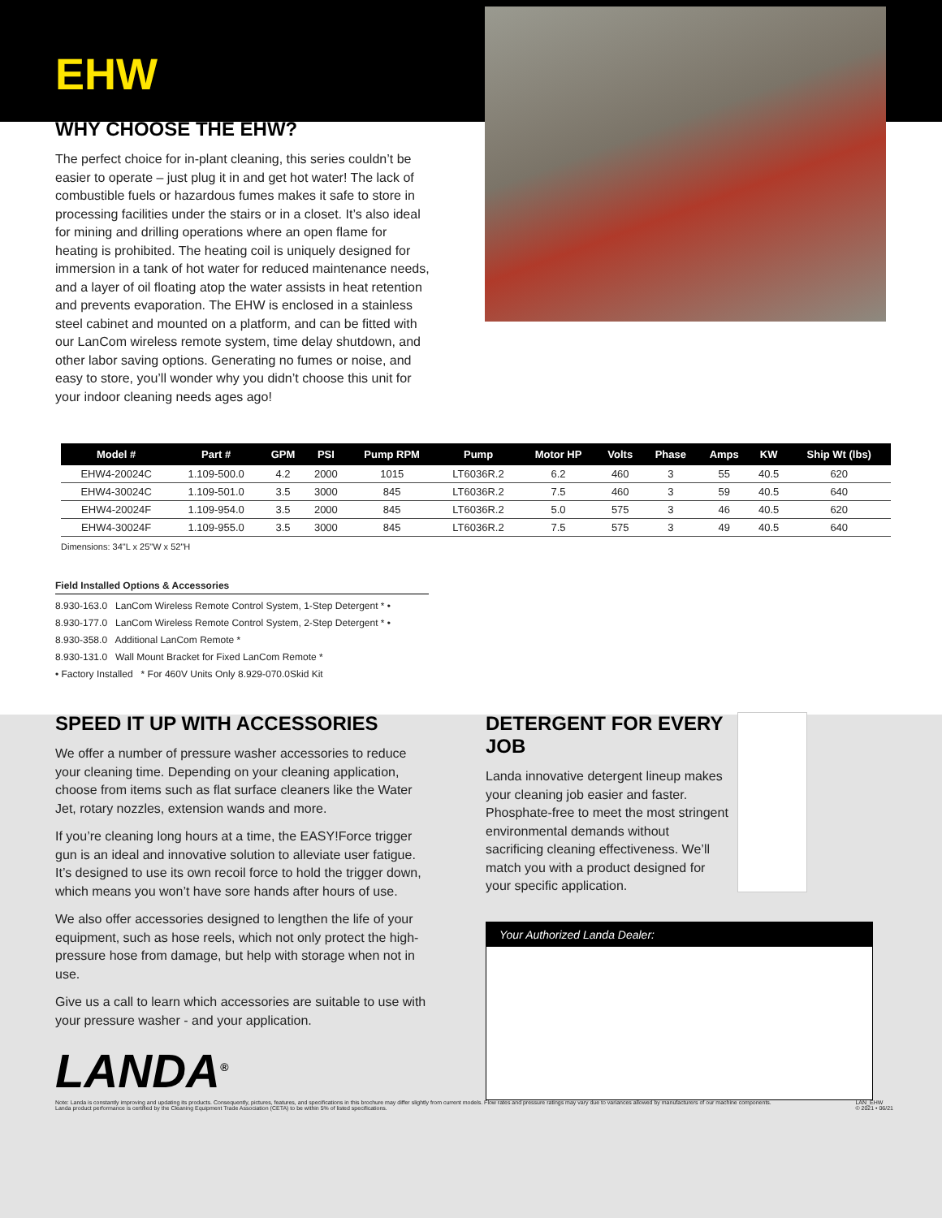EHW
WHY CHOOSE THE EHW?
The perfect choice for in-plant cleaning, this series couldn’t be easier to operate – just plug it in and get hot water! The lack of combustible fuels or hazardous fumes makes it safe to store in processing facilities under the stairs or in a closet. It’s also ideal for mining and drilling operations where an open flame for heating is prohibited. The heating coil is uniquely designed for immersion in a tank of hot water for reduced maintenance needs, and a layer of oil floating atop the water assists in heat retention and prevents evaporation. The EHW is enclosed in a stainless steel cabinet and mounted on a platform, and can be fitted with our LanCom wireless remote system, time delay shutdown, and other labor saving options. Generating no fumes or noise, and easy to store, you’ll wonder why you didn’t choose this unit for your indoor cleaning needs ages ago!
| Model # | Part # | GPM | PSI | Pump RPM | Pump | Motor HP | Volts | Phase | Amps | KW | Ship Wt (lbs) |
| --- | --- | --- | --- | --- | --- | --- | --- | --- | --- | --- | --- |
| EHW4-20024C | 1.109-500.0 | 4.2 | 2000 | 1015 | LT6036R.2 | 6.2 | 460 | 3 | 55 | 40.5 | 620 |
| EHW4-30024C | 1.109-501.0 | 3.5 | 3000 | 845 | LT6036R.2 | 7.5 | 460 | 3 | 59 | 40.5 | 640 |
| EHW4-20024F | 1.109-954.0 | 3.5 | 2000 | 845 | LT6036R.2 | 5.0 | 575 | 3 | 46 | 40.5 | 620 |
| EHW4-30024F | 1.109-955.0 | 3.5 | 3000 | 845 | LT6036R.2 | 7.5 | 575 | 3 | 49 | 40.5 | 640 |
Dimensions: 34"L x 25"W x 52"H
Field Installed Options & Accessories
8.930-163.0 LanCom Wireless Remote Control System, 1-Step Detergent * •
8.930-177.0 LanCom Wireless Remote Control System, 2-Step Detergent * •
8.930-358.0 Additional LanCom Remote *
8.930-131.0 Wall Mount Bracket for Fixed LanCom Remote *
• Factory Installed * For 460V Units Only 8.929-070.0Skid Kit
SPEED IT UP WITH ACCESSORIES
We offer a number of pressure washer accessories to reduce your cleaning time. Depending on your cleaning application, choose from items such as flat surface cleaners like the Water Jet, rotary nozzles, extension wands and more.
If you’re cleaning long hours at a time, the EASY!Force trigger gun is an ideal and innovative solution to alleviate user fatigue. It’s designed to use its own recoil force to hold the trigger down, which means you won’t have sore hands after hours of use.
We also offer accessories designed to lengthen the life of your equipment, such as hose reels, which not only protect the high-pressure hose from damage, but help with storage when not in use.
Give us a call to learn which accessories are suitable to use with your pressure washer - and your application.
DETERGENT FOR EVERY JOB
Landa innovative detergent lineup makes your cleaning job easier and faster. Phosphate-free to meet the most stringent environmental demands without sacrificing cleaning effectiveness. We’ll match you with a product designed for your specific application.
Your Authorized Landa Dealer:
LANDA<sup>®</sup>
Note: Landa is constantly improving and updating its products. Consequently, pictures, features, and specifications in this brochure may differ slightly from current models. Flow rates and pressure ratings may vary due to variances allowed by manufacturers of our machine components.
Landa product performance is certified by the Cleaning Equipment Trade Association (CETA) to be within 5% of listed specifications. LAN_EHW
© 2021 • 06/21